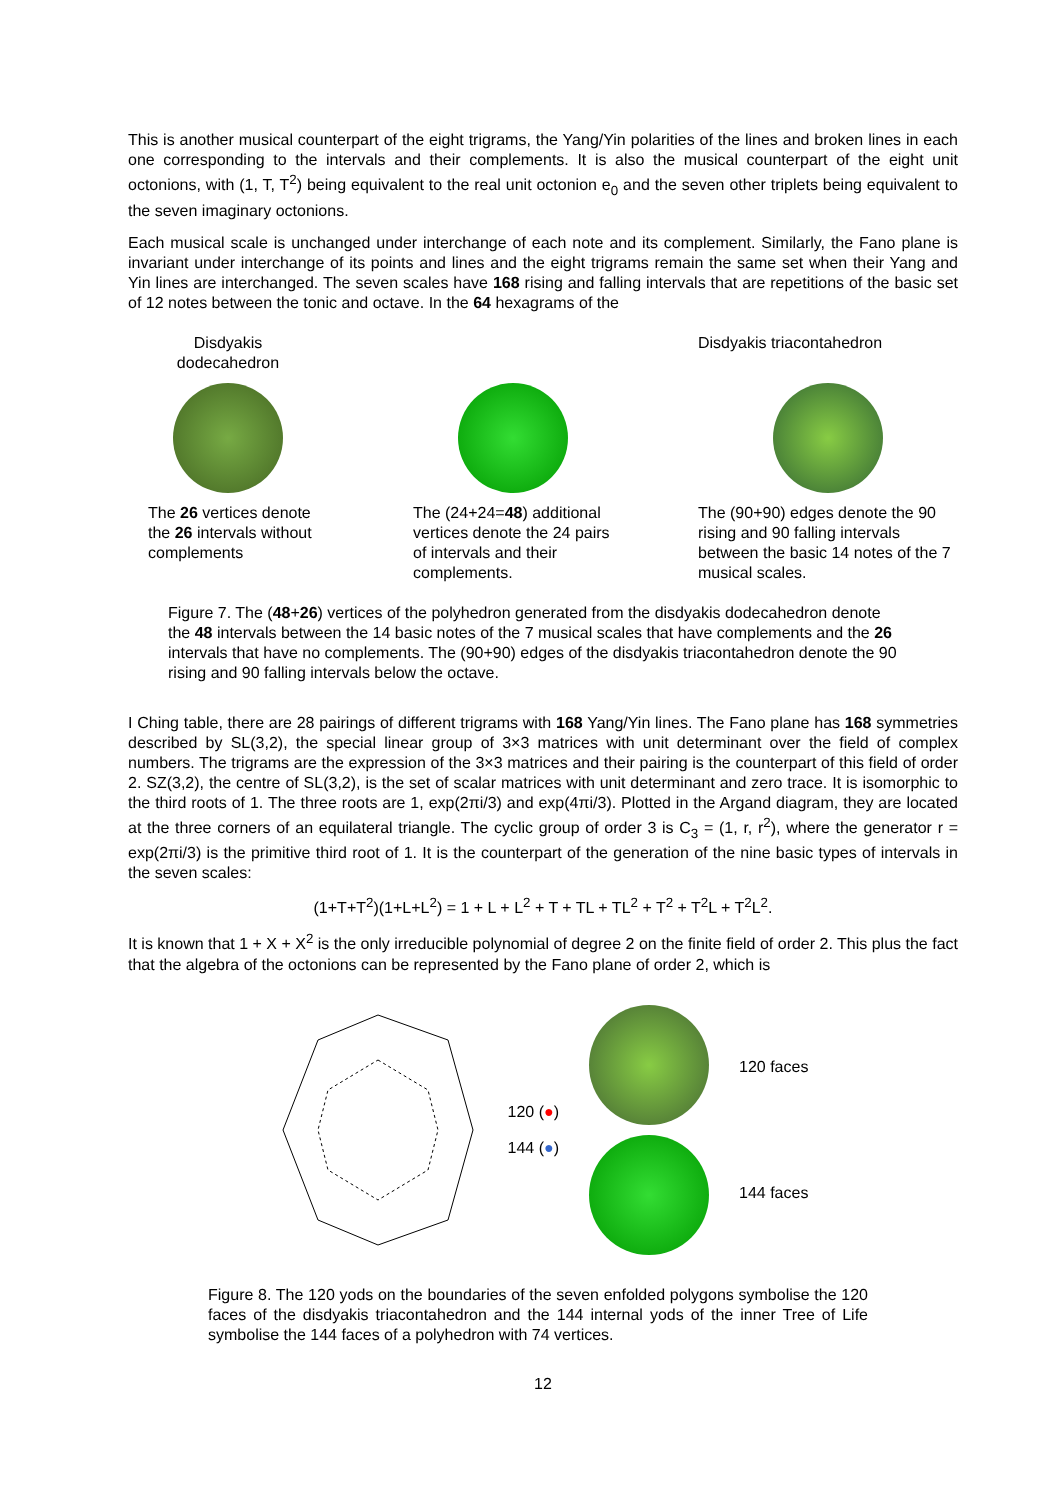This is another musical counterpart of the eight trigrams, the Yang/Yin polarities of the lines and broken lines in each one corresponding to the intervals and their complements. It is also the musical counterpart of the eight unit octonions, with (1, T, T<sup>2</sup>) being equivalent to the real unit octonion e<sub>0</sub> and the seven other triplets being equivalent to the seven imaginary octonions.
Each musical scale is unchanged under interchange of each note and its complement. Similarly, the Fano plane is invariant under interchange of its points and lines and the eight trigrams remain the same set when their Yang and Yin lines are interchanged. The seven scales have 168 rising and falling intervals that are repetitions of the basic set of 12 notes between the tonic and octave. In the 64 hexagrams of the
Disdyakis
dodecahedron
The 26 vertices denote the 26 intervals without complements
The (24+24=48) additional vertices denote the 24 pairs of intervals and their complements.
Disdyakis triacontahedron
The (90+90) edges denote the 90 rising and 90 falling intervals between the basic 14 notes of the 7 musical scales.
Figure 7. The (48+26) vertices of the polyhedron generated from the disdyakis dodecahedron denote the 48 intervals between the 14 basic notes of the 7 musical scales that have complements and the 26 intervals that have no complements. The (90+90) edges of the disdyakis triacontahedron denote the 90 rising and 90 falling intervals below the octave.
I Ching table, there are 28 pairings of different trigrams with 168 Yang/Yin lines. The Fano plane has 168 symmetries described by SL(3,2), the special linear group of 3×3 matrices with unit determinant over the field of complex numbers. The trigrams are the expression of the 3×3 matrices and their pairing is the counterpart of this field of order 2. SZ(3,2), the centre of SL(3,2), is the set of scalar matrices with unit determinant and zero trace. It is isomorphic to the third roots of 1. The three roots are 1, exp(2πi/3) and exp(4πi/3). Plotted in the Argand diagram, they are located at the three corners of an equilateral triangle. The cyclic group of order 3 is C<sub>3</sub> = (1, r, r<sup>2</sup>), where the generator r = exp(2πi/3) is the primitive third root of 1. It is the counterpart of the generation of the nine basic types of intervals in the seven scales:
(1+T+T<sup>2</sup>)(1+L+L<sup>2</sup>) = 1 + L + L<sup>2</sup> + T + TL + TL<sup>2</sup> + T<sup>2</sup> + T<sup>2</sup>L + T<sup>2</sup>L<sup>2</sup>.
It is known that 1 + X + X<sup>2</sup> is the only irreducible polynomial of degree 2 on the finite field of order 2. This plus the fact that the algebra of the octonions can be represented by the Fano plane of order 2, which is
120 (●)
144 (●)
120 faces
144 faces
Figure 8. The 120 yods on the boundaries of the seven enfolded polygons symbolise the 120 faces of the disdyakis triacontahedron and the 144 internal yods of the inner Tree of Life symbolise the 144 faces of a polyhedron with 74 vertices.
12